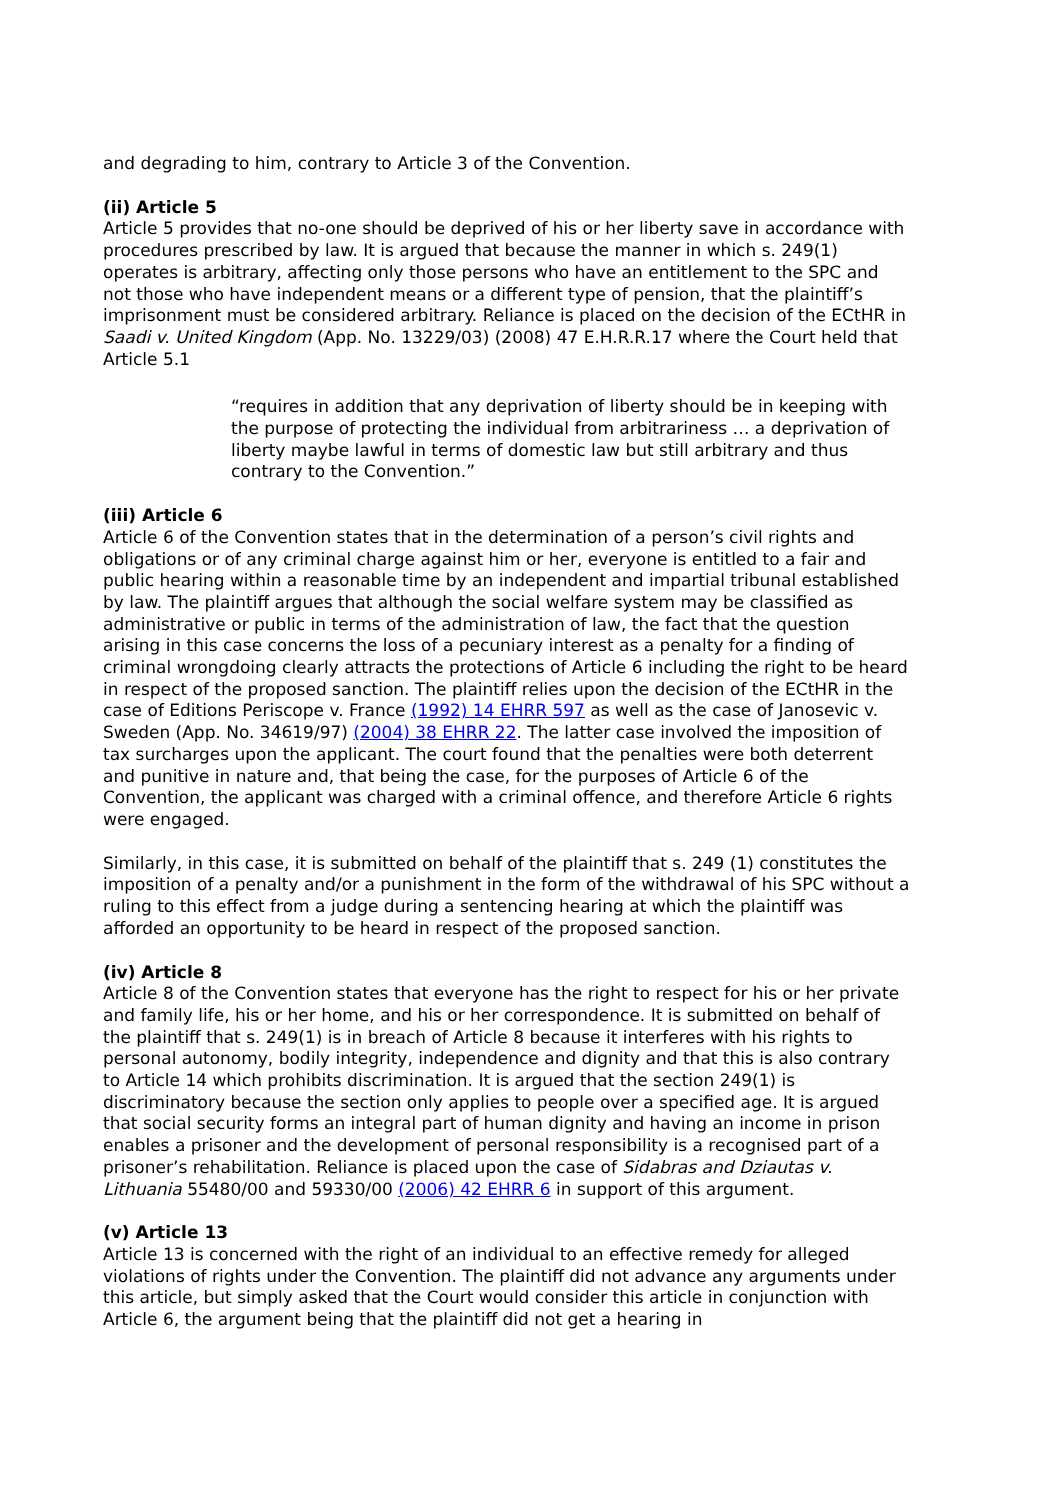and degrading to him, contrary to Article 3 of the Convention.
(ii) Article 5
Article 5 provides that no-one should be deprived of his or her liberty save in accordance with procedures prescribed by law. It is argued that because the manner in which s. 249(1) operates is arbitrary, affecting only those persons who have an entitlement to the SPC and not those who have independent means or a different type of pension, that the plaintiff’s imprisonment must be considered arbitrary. Reliance is placed on the decision of the ECtHR in Saadi v. United Kingdom (App. No. 13229/03) (2008) 47 E.H.R.R.17 where the Court held that Article 5.1
“requires in addition that any deprivation of liberty should be in keeping with the purpose of protecting the individual from arbitrariness … a deprivation of liberty maybe lawful in terms of domestic law but still arbitrary and thus contrary to the Convention.”
(iii) Article 6
Article 6 of the Convention states that in the determination of a person’s civil rights and obligations or of any criminal charge against him or her, everyone is entitled to a fair and public hearing within a reasonable time by an independent and impartial tribunal established by law. The plaintiff argues that although the social welfare system may be classified as administrative or public in terms of the administration of law, the fact that the question arising in this case concerns the loss of a pecuniary interest as a penalty for a finding of criminal wrongdoing clearly attracts the protections of Article 6 including the right to be heard in respect of the proposed sanction. The plaintiff relies upon the decision of the ECtHR in the case of Editions Periscope v. France (1992) 14 EHRR 597 as well as the case of Janosevic v. Sweden (App. No. 34619/97) (2004) 38 EHRR 22. The latter case involved the imposition of tax surcharges upon the applicant. The court found that the penalties were both deterrent and punitive in nature and, that being the case, for the purposes of Article 6 of the Convention, the applicant was charged with a criminal offence, and therefore Article 6 rights were engaged.
Similarly, in this case, it is submitted on behalf of the plaintiff that s. 249 (1) constitutes the imposition of a penalty and/or a punishment in the form of the withdrawal of his SPC without a ruling to this effect from a judge during a sentencing hearing at which the plaintiff was afforded an opportunity to be heard in respect of the proposed sanction.
(iv) Article 8
Article 8 of the Convention states that everyone has the right to respect for his or her private and family life, his or her home, and his or her correspondence. It is submitted on behalf of the plaintiff that s. 249(1) is in breach of Article 8 because it interferes with his rights to personal autonomy, bodily integrity, independence and dignity and that this is also contrary to Article 14 which prohibits discrimination. It is argued that the section 249(1) is discriminatory because the section only applies to people over a specified age. It is argued that social security forms an integral part of human dignity and having an income in prison enables a prisoner and the development of personal responsibility is a recognised part of a prisoner’s rehabilitation. Reliance is placed upon the case of Sidabras and Dziautas v. Lithuania 55480/00 and 59330/00 (2006) 42 EHRR 6 in support of this argument.
(v) Article 13
Article 13 is concerned with the right of an individual to an effective remedy for alleged violations of rights under the Convention. The plaintiff did not advance any arguments under this article, but simply asked that the Court would consider this article in conjunction with Article 6, the argument being that the plaintiff did not get a hearing in